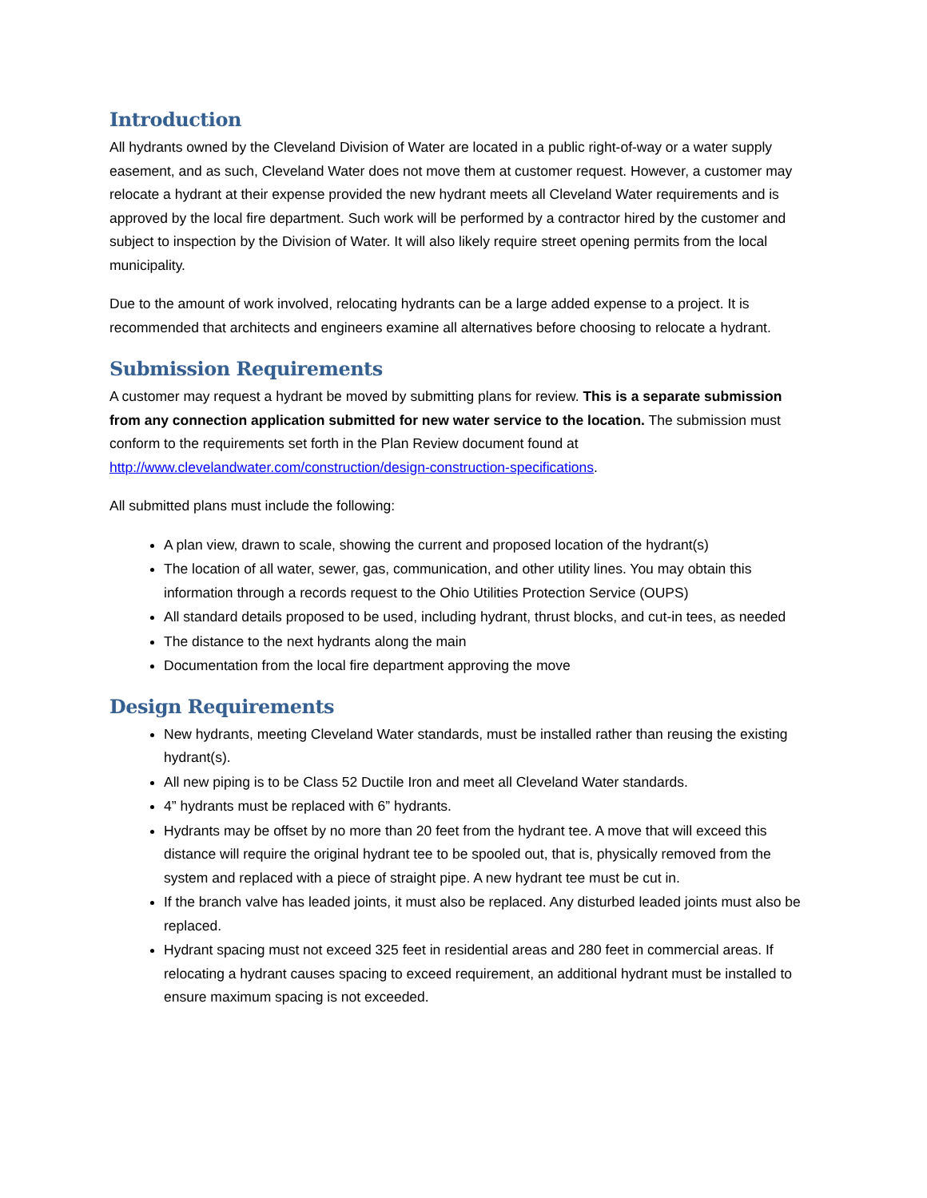Introduction
All hydrants owned by the Cleveland Division of Water are located in a public right-of-way or a water supply easement, and as such, Cleveland Water does not move them at customer request. However, a customer may relocate a hydrant at their expense provided the new hydrant meets all Cleveland Water requirements and is approved by the local fire department. Such work will be performed by a contractor hired by the customer and subject to inspection by the Division of Water. It will also likely require street opening permits from the local municipality.
Due to the amount of work involved, relocating hydrants can be a large added expense to a project. It is recommended that architects and engineers examine all alternatives before choosing to relocate a hydrant.
Submission Requirements
A customer may request a hydrant be moved by submitting plans for review. This is a separate submission from any connection application submitted for new water service to the location. The submission must conform to the requirements set forth in the Plan Review document found at http://www.clevelandwater.com/construction/design-construction-specifications.
All submitted plans must include the following:
A plan view, drawn to scale, showing the current and proposed location of the hydrant(s)
The location of all water, sewer, gas, communication, and other utility lines. You may obtain this information through a records request to the Ohio Utilities Protection Service (OUPS)
All standard details proposed to be used, including hydrant, thrust blocks, and cut-in tees, as needed
The distance to the next hydrants along the main
Documentation from the local fire department approving the move
Design Requirements
New hydrants, meeting Cleveland Water standards, must be installed rather than reusing the existing hydrant(s).
All new piping is to be Class 52 Ductile Iron and meet all Cleveland Water standards.
4” hydrants must be replaced with 6” hydrants.
Hydrants may be offset by no more than 20 feet from the hydrant tee. A move that will exceed this distance will require the original hydrant tee to be spooled out, that is, physically removed from the system and replaced with a piece of straight pipe. A new hydrant tee must be cut in.
If the branch valve has leaded joints, it must also be replaced. Any disturbed leaded joints must also be replaced.
Hydrant spacing must not exceed 325 feet in residential areas and 280 feet in commercial areas. If relocating a hydrant causes spacing to exceed requirement, an additional hydrant must be installed to ensure maximum spacing is not exceeded.